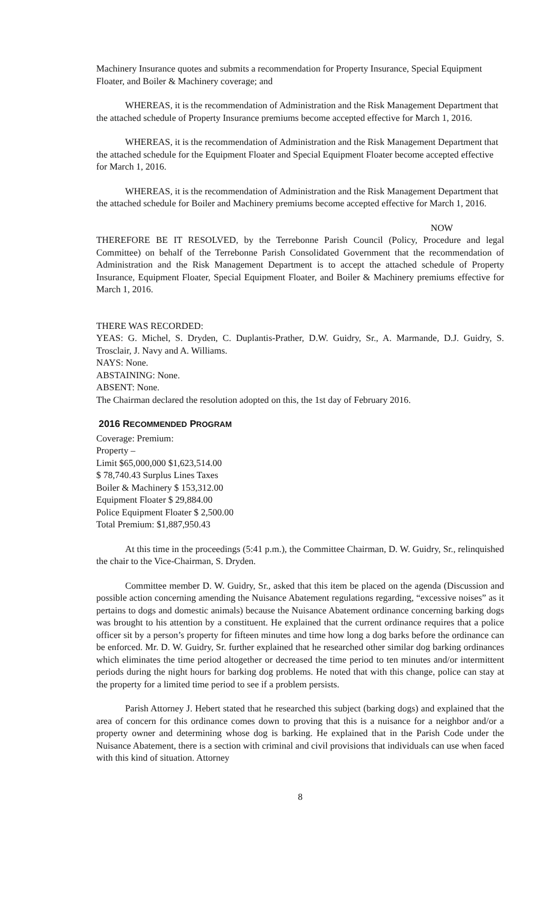Machinery Insurance quotes and submits a recommendation for Property Insurance, Special Equipment Floater, and Boiler & Machinery coverage; and
WHEREAS, it is the recommendation of Administration and the Risk Management Department that the attached schedule of Property Insurance premiums become accepted effective for March 1, 2016.
WHEREAS, it is the recommendation of Administration and the Risk Management Department that the attached schedule for the Equipment Floater and Special Equipment Floater become accepted effective for March 1, 2016.
WHEREAS, it is the recommendation of Administration and the Risk Management Department that the attached schedule for Boiler and Machinery premiums become accepted effective for March 1, 2016.
NOW
THEREFORE BE IT RESOLVED, by the Terrebonne Parish Council (Policy, Procedure and legal Committee) on behalf of the Terrebonne Parish Consolidated Government that the recommendation of Administration and the Risk Management Department is to accept the attached schedule of Property Insurance, Equipment Floater, Special Equipment Floater, and Boiler & Machinery premiums effective for March 1, 2016.
THERE WAS RECORDED:
YEAS: G. Michel, S. Dryden, C. Duplantis-Prather, D.W. Guidry, Sr., A. Marmande, D.J. Guidry, S. Trosclair, J. Navy and A. Williams.
NAYS: None.
ABSTAINING: None.
ABSENT: None.
The Chairman declared the resolution adopted on this, the 1st day of February 2016.
2016 RECOMMENDED PROGRAM
Coverage: Premium:
Property –
Limit $65,000,000 $1,623,514.00
$ 78,740.43 Surplus Lines Taxes
Boiler & Machinery $ 153,312.00
Equipment Floater $ 29,884.00
Police Equipment Floater $ 2,500.00
Total Premium: $1,887,950.43
At this time in the proceedings (5:41 p.m.), the Committee Chairman, D. W. Guidry, Sr., relinquished the chair to the Vice-Chairman, S. Dryden.
Committee member D. W. Guidry, Sr., asked that this item be placed on the agenda (Discussion and possible action concerning amending the Nuisance Abatement regulations regarding, “excessive noises” as it pertains to dogs and domestic animals) because the Nuisance Abatement ordinance concerning barking dogs was brought to his attention by a constituent. He explained that the current ordinance requires that a police officer sit by a person’s property for fifteen minutes and time how long a dog barks before the ordinance can be enforced. Mr. D. W. Guidry, Sr. further explained that he researched other similar dog barking ordinances which eliminates the time period altogether or decreased the time period to ten minutes and/or intermittent periods during the night hours for barking dog problems. He noted that with this change, police can stay at the property for a limited time period to see if a problem persists.
Parish Attorney J. Hebert stated that he researched this subject (barking dogs) and explained that the area of concern for this ordinance comes down to proving that this is a nuisance for a neighbor and/or a property owner and determining whose dog is barking. He explained that in the Parish Code under the Nuisance Abatement, there is a section with criminal and civil provisions that individuals can use when faced with this kind of situation. Attorney
8